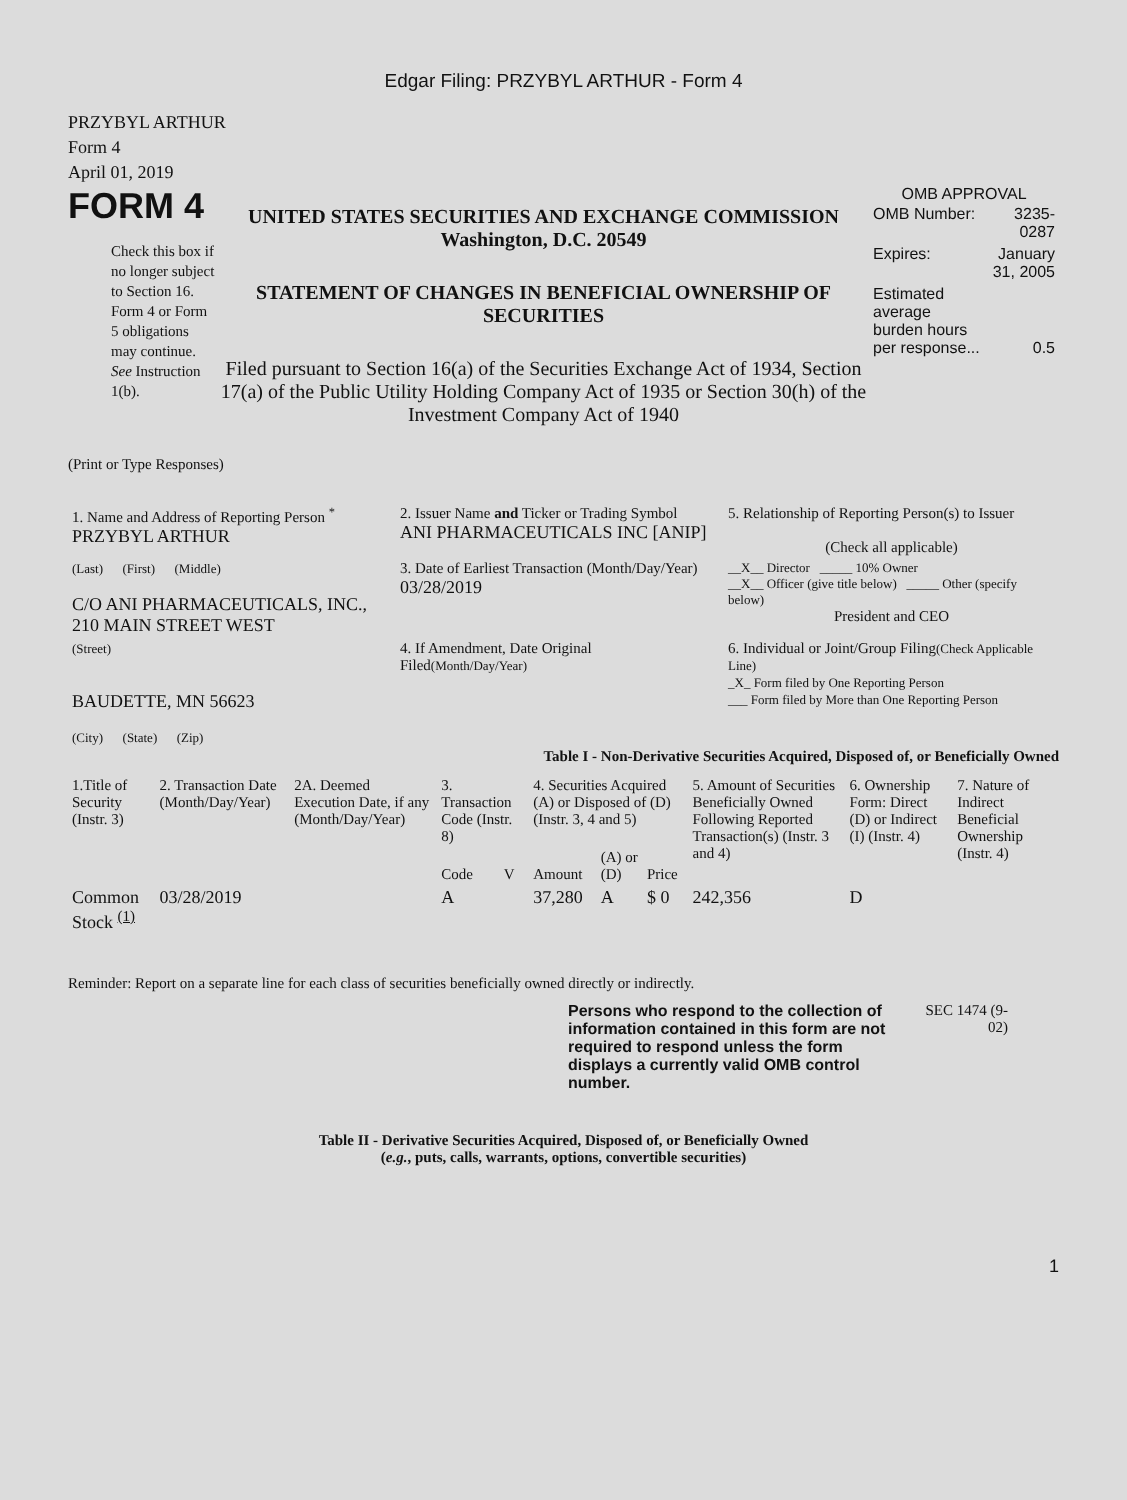Edgar Filing: PRZYBYL ARTHUR - Form 4
PRZYBYL ARTHUR
Form 4
April 01, 2019
FORM 4
Check this box if no longer subject to Section 16. Form 4 or Form 5 obligations may continue. See Instruction 1(b).
UNITED STATES SECURITIES AND EXCHANGE COMMISSION
Washington, D.C. 20549
STATEMENT OF CHANGES IN BENEFICIAL OWNERSHIP OF SECURITIES
Filed pursuant to Section 16(a) of the Securities Exchange Act of 1934, Section 17(a) of the Public Utility Holding Company Act of 1935 or Section 30(h) of the Investment Company Act of 1940
OMB APPROVAL
| OMB Number: | 3235-0287 |
| Expires: | January 31, 2005 |
| Estimated average burden hours per response... | 0.5 |
(Print or Type Responses)
| 1. Name and Address of Reporting Person <sup>*</sup> PRZYBYL ARTHUR | 2. Issuer Name and Ticker or Trading Symbol ANI PHARMACEUTICALS INC [ANIP] | 5. Relationship of Reporting Person(s) to Issuer (Check all applicable) |
| (Last) (First) (Middle) C/O ANI PHARMACEUTICALS, INC., 210 MAIN STREET WEST | 3. Date of Earliest Transaction (Month/Day/Year) 03/28/2019 | __X__ Director _____ 10% Owner __X__ Officer (give title below) _____ Other (specify below) President and CEO |
| (Street) BAUDETTE, MN 56623 (City) (State) (Zip) | 4. If Amendment, Date Original Filed (Month/Day/Year) | 6. Individual or Joint/Group Filing (Check Applicable Line) _X_ Form filed by One Reporting Person ___ Form filed by More than One Reporting Person |
Table I - Non-Derivative Securities Acquired, Disposed of, or Beneficially Owned
| 1.Title of Security (Instr. 3) | 2. Transaction Date (Month/Day/Year) | 2A. Deemed Execution Date, if any (Month/Day/Year) | 3. Transaction Code (Instr. 8) | | 4. Securities Acquired (A) or Disposed of (D) (Instr. 3, 4 and 5) | | | 5. Amount of Securities Beneficially Owned Following Reported Transaction(s) (Instr. 3 and 4) | 6. Ownership Form: Direct (D) or Indirect (I) (Instr. 4) | 7. Nature of Indirect Beneficial Ownership (Instr. 4) |
| --- | --- | --- | --- | --- | --- | --- | --- | --- | --- | --- |
| | | | Code | V | Amount | (A) or (D) | Price | | | |
| Common Stock <sup>(1)</sup> | 03/28/2019 | | A | | 37,280 | A | $ 0 | 242,356 | D | |
Reminder: Report on a separate line for each class of securities beneficially owned directly or indirectly.
Persons who respond to the collection of information contained in this form are not required to respond unless the form displays a currently valid OMB control number.
SEC 1474 (9-02)
Table II - Derivative Securities Acquired, Disposed of, or Beneficially Owned
(e.g., puts, calls, warrants, options, convertible securities)
1